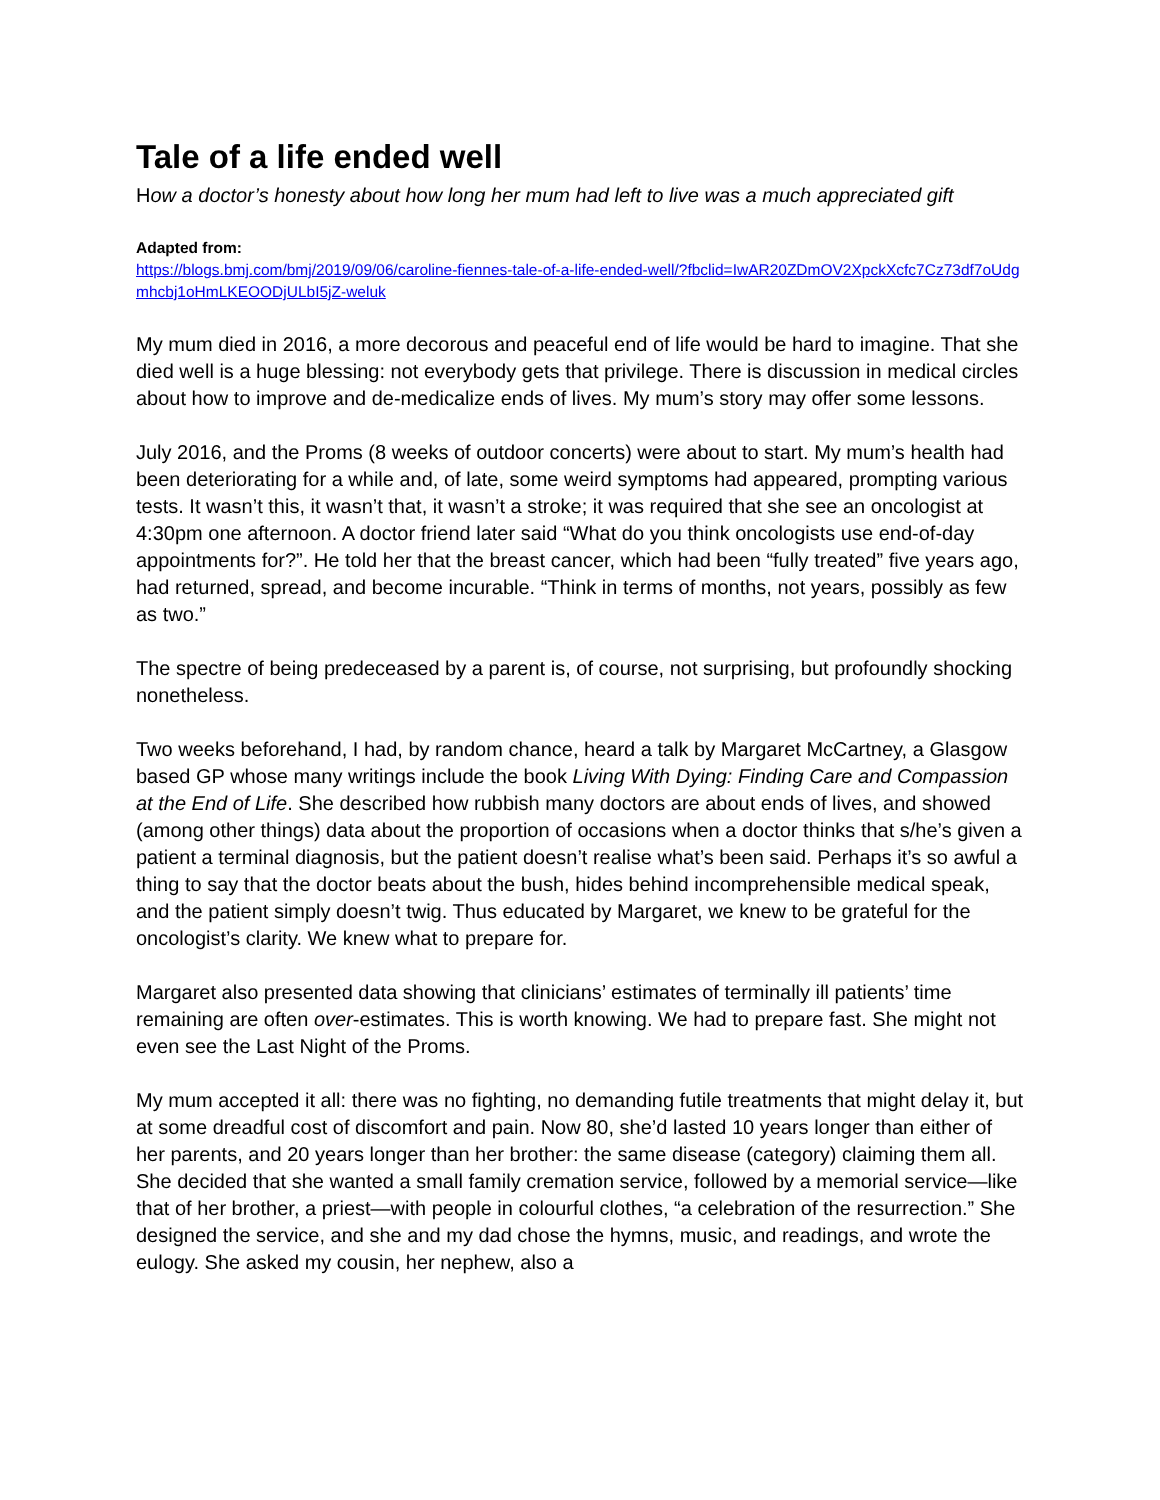Tale of a life ended well
How a doctor’s honesty about how long her mum had left to live was a much appreciated gift
Adapted from:
https://blogs.bmj.com/bmj/2019/09/06/caroline-fiennes-tale-of-a-life-ended-well/?fbclid=IwAR20ZDmOV2XpckXcfc7Cz73df7oUdgmhcbj1oHmLKEOODjULbI5jZ-weluk
My mum died in 2016, a more decorous and peaceful end of life would be hard to imagine. That she died well is a huge blessing: not everybody gets that privilege. There is discussion in medical circles about how to improve and de-medicalize ends of lives. My mum’s story may offer some lessons.
July 2016, and the Proms (8 weeks of outdoor concerts) were about to start. My mum’s health had been deteriorating for a while and, of late, some weird symptoms had appeared, prompting various tests. It wasn’t this, it wasn’t that, it wasn’t a stroke; it was required that she see an oncologist at 4:30pm one afternoon. A doctor friend later said “What do you think oncologists use end-of-day appointments for?”. He told her that the breast cancer, which had been “fully treated” five years ago, had returned, spread, and become incurable. “Think in terms of months, not years, possibly as few as two.”
The spectre of being predeceased by a parent is, of course, not surprising, but profoundly shocking nonetheless.
Two weeks beforehand, I had, by random chance, heard a talk by Margaret McCartney, a Glasgow based GP whose many writings include the book Living With Dying: Finding Care and Compassion at the End of Life. She described how rubbish many doctors are about ends of lives, and showed (among other things) data about the proportion of occasions when a doctor thinks that s/he’s given a patient a terminal diagnosis, but the patient doesn’t realise what’s been said. Perhaps it’s so awful a thing to say that the doctor beats about the bush, hides behind incomprehensible medical speak, and the patient simply doesn’t twig. Thus educated by Margaret, we knew to be grateful for the oncologist’s clarity. We knew what to prepare for.
Margaret also presented data showing that clinicians’ estimates of terminally ill patients’ time remaining are often over-estimates. This is worth knowing. We had to prepare fast. She might not even see the Last Night of the Proms.
My mum accepted it all: there was no fighting, no demanding futile treatments that might delay it, but at some dreadful cost of discomfort and pain. Now 80, she’d lasted 10 years longer than either of her parents, and 20 years longer than her brother: the same disease (category) claiming them all. She decided that she wanted a small family cremation service, followed by a memorial service—like that of her brother, a priest—with people in colourful clothes, “a celebration of the resurrection.” She designed the service, and she and my dad chose the hymns, music, and readings, and wrote the eulogy. She asked my cousin, her nephew, also a